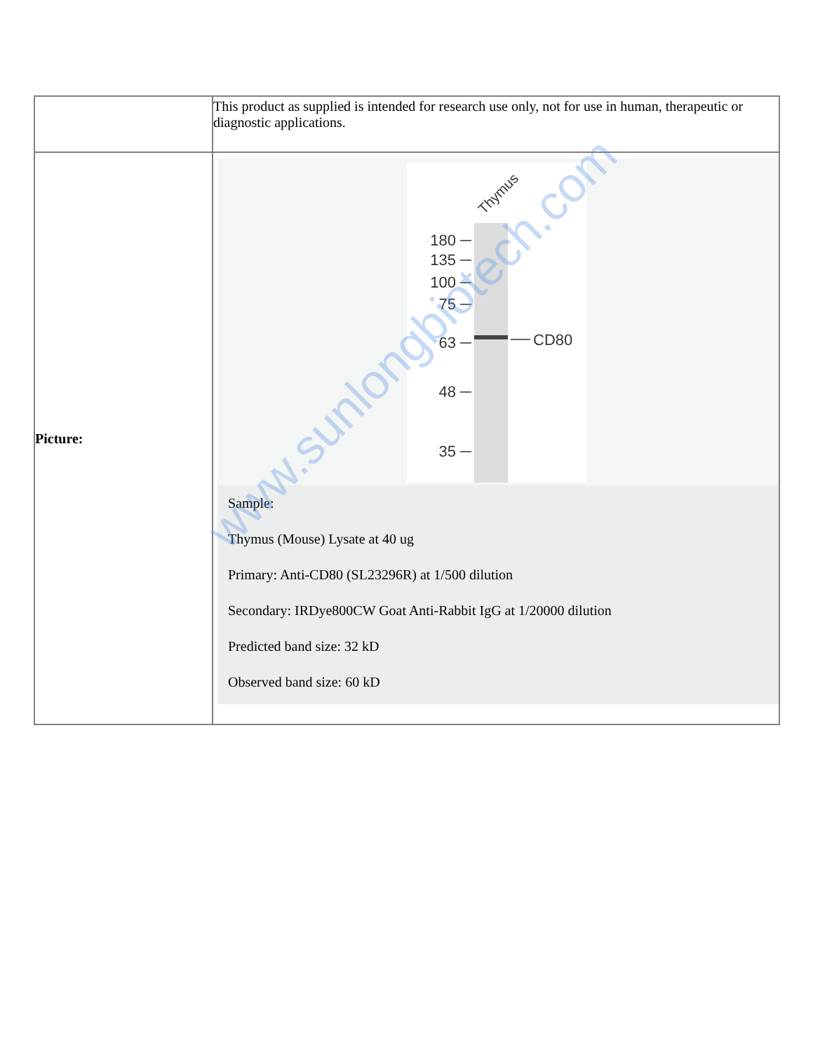| | This product as supplied is intended for research use only, not for use in human, therapeutic or diagnostic applications. |
| Picture: | 180 135 100 75 63 48 35 CD80 Thymus Sample: Thymus (Mouse) Lysate at 40 ug Primary: Anti-CD80 (SL23296R) at 1/500 dilution Secondary: IRDye800CW Goat Anti-Rabbit IgG at 1/20000 dilution Predicted band size: 32 kD Observed band size: 60 kD |
www.sunlongbiotech.com